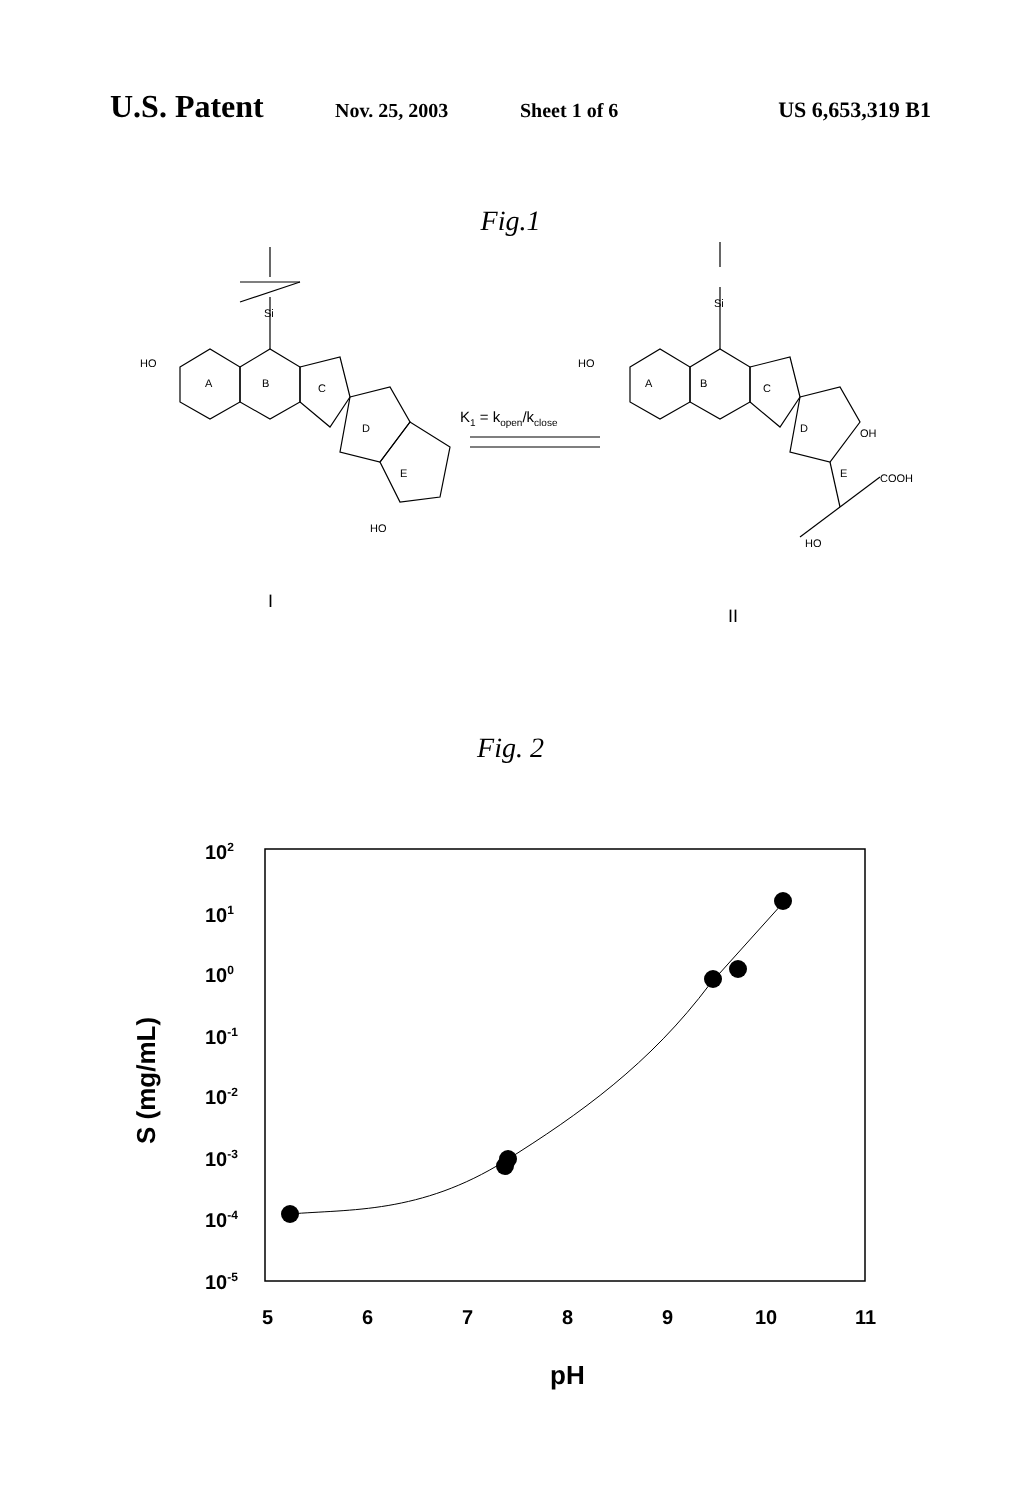U.S. Patent Nov. 25, 2003 Sheet 1 of 6 US 6,653,319 B1
Fig.1
HO
A
B
C
D
E
Si
HO
HO
A
B
C
D
E
Si
OH
COOH
HO
K1 = kopen/kclose
I
II
Fig. 2
102
101
100
10-1
10-2
10-3
10-4
10-5
5
6
7
8
9
10
11
pH
S (mg/mL)